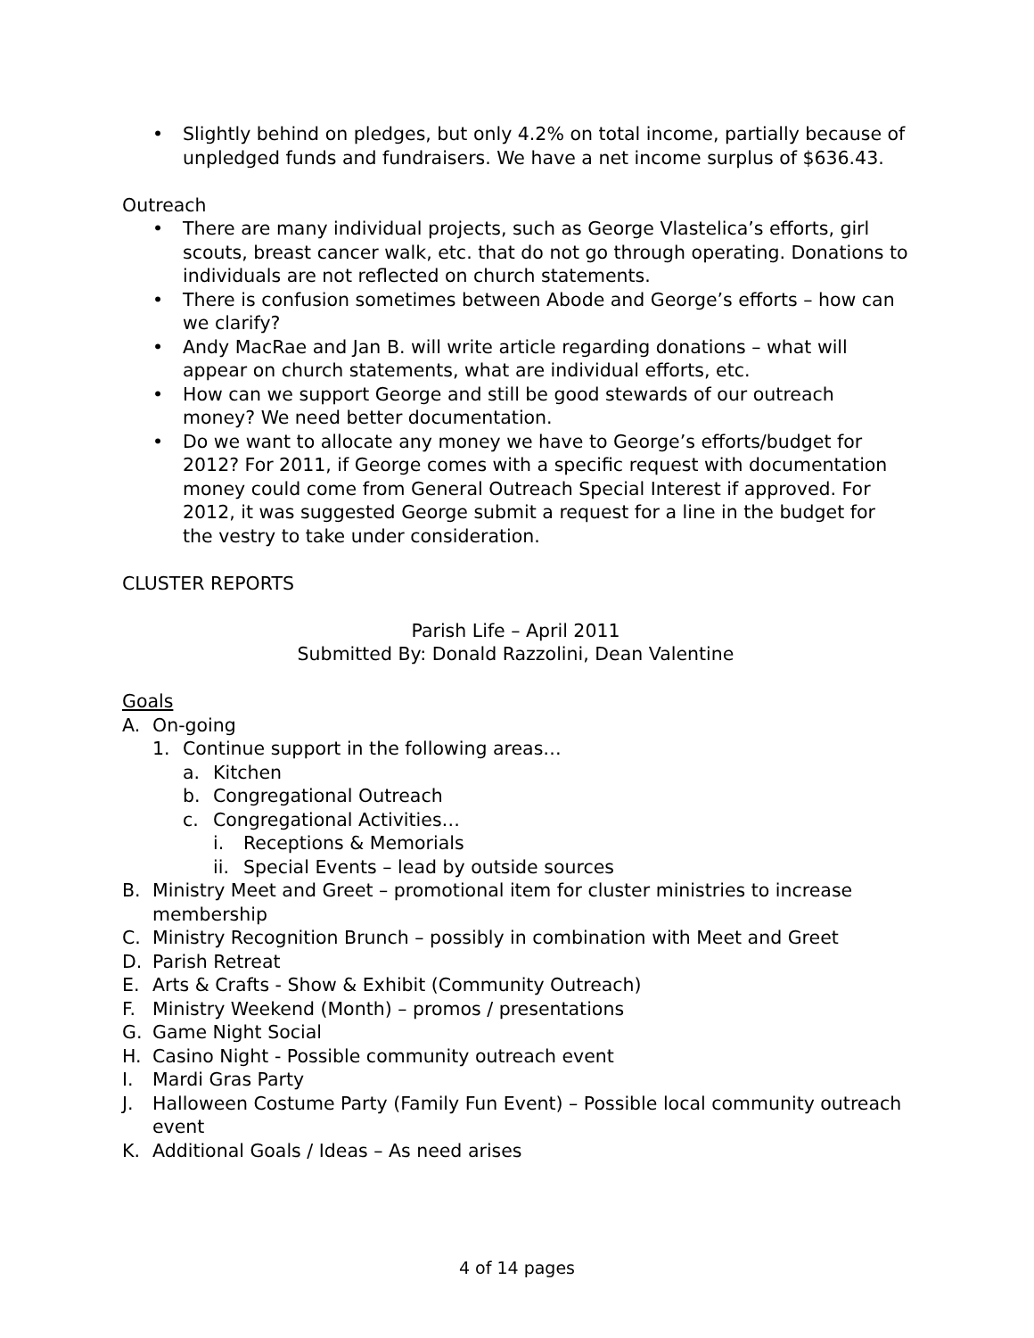• Slightly behind on pledges, but only 4.2% on total income, partially because of unpledged funds and fundraisers. We have a net income surplus of $636.43.
Outreach
• There are many individual projects, such as George Vlastelica’s efforts, girl scouts, breast cancer walk, etc. that do not go through operating. Donations to individuals are not reflected on church statements.
• There is confusion sometimes between Abode and George’s efforts – how can we clarify?
• Andy MacRae and Jan B. will write article regarding donations – what will appear on church statements, what are individual efforts, etc.
• How can we support George and still be good stewards of our outreach money? We need better documentation.
• Do we want to allocate any money we have to George’s efforts/budget for 2012? For 2011, if George comes with a specific request with documentation money could come from General Outreach Special Interest if approved. For 2012, it was suggested George submit a request for a line in the budget for the vestry to take under consideration.
CLUSTER REPORTS
Parish Life – April 2011
Submitted By: Donald Razzolini, Dean Valentine
Goals
A. On-going
1. Continue support in the following areas…
a. Kitchen
b. Congregational Outreach
c. Congregational Activities…
i. Receptions & Memorials
ii. Special Events – lead by outside sources
B. Ministry Meet and Greet – promotional item for cluster ministries to increase membership
C. Ministry Recognition Brunch – possibly in combination with Meet and Greet
D. Parish Retreat
E. Arts & Crafts - Show & Exhibit (Community Outreach)
F. Ministry Weekend (Month) – promos / presentations
G. Game Night Social
H. Casino Night - Possible community outreach event
I. Mardi Gras Party
J. Halloween Costume Party (Family Fun Event) – Possible local community outreach event
K. Additional Goals / Ideas – As need arises
4 of 14 pages